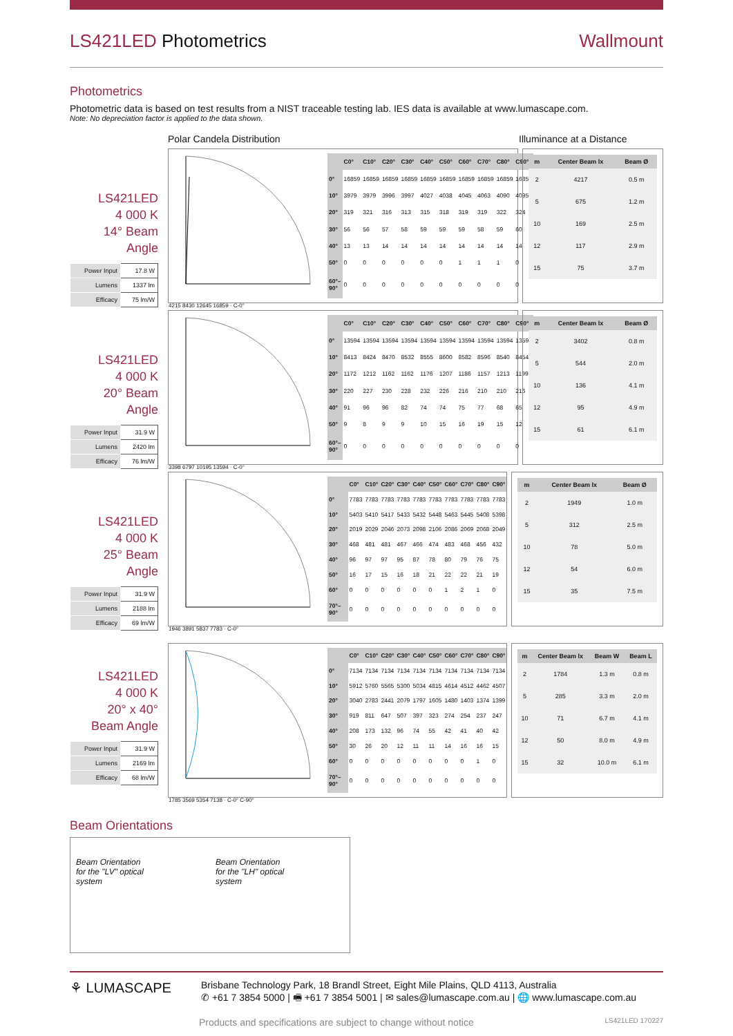LS421LED Photometrics Wallmount
Photometrics
Photometric data is based on test results from a NIST traceable testing lab. IES data is available at www.lumascape.com.
Note: No depreciation factor is applied to the data shown.
Polar Candela Distribution Illuminance at a Distance
LS421LED
4 000 K
14° Beam Angle
| Power Input | 17.8 W |
| Lumens | 1337 lm |
| Efficacy | 75 lm/W |
4215 8430 12645 16859 · C-0°
| | C0° | C10° | C20° | C30° | C40° | C50° | C60° | C70° | C80° | C90° |
| --- | --- | --- | --- | --- | --- | --- | --- | --- | --- | --- |
| 0° | 16859 | 16859 | 16859 | 16859 | 16859 | 16859 | 16859 | 16859 | 16859 | 16859 |
| 10° | 3979 | 3979 | 3996 | 3997 | 4027 | 4038 | 4045 | 4063 | 4090 | 4095 |
| 20° | 319 | 321 | 316 | 313 | 315 | 318 | 319 | 319 | 322 | 324 |
| 30° | 56 | 56 | 57 | 58 | 59 | 59 | 59 | 58 | 59 | 60 |
| 40° | 13 | 13 | 14 | 14 | 14 | 14 | 14 | 14 | 14 | 14 |
| 50° | 0 | 0 | 0 | 0 | 0 | 0 | 1 | 1 | 1 | 0 |
| 60°–90° | 0 | 0 | 0 | 0 | 0 | 0 | 0 | 0 | 0 | 0 |
| m | Center Beam lx | Beam Ø |
| --- | --- | --- |
| 2 | 4217 | 0.5 m |
| 5 | 675 | 1.2 m |
| 10 | 169 | 2.5 m |
| 12 | 117 | 2.9 m |
| 15 | 75 | 3.7 m |
LS421LED
4 000 K
20° Beam Angle
| Power Input | 31.9 W |
| Lumens | 2420 lm |
| Efficacy | 76 lm/W |
3398 6797 10195 13594 · C-0°
| | C0° | C10° | C20° | C30° | C40° | C50° | C60° | C70° | C80° | C90° |
| --- | --- | --- | --- | --- | --- | --- | --- | --- | --- | --- |
| 0° | 13594 | 13594 | 13594 | 13594 | 13594 | 13594 | 13594 | 13594 | 13594 | 13594 |
| 10° | 8413 | 8424 | 8470 | 8532 | 8555 | 8600 | 8582 | 8596 | 8540 | 8454 |
| 20° | 1172 | 1212 | 1162 | 1162 | 1176 | 1207 | 1186 | 1157 | 1213 | 1199 |
| 30° | 220 | 227 | 230 | 228 | 232 | 226 | 216 | 210 | 210 | 216 |
| 40° | 91 | 96 | 96 | 82 | 74 | 74 | 75 | 77 | 68 | 65 |
| 50° | 9 | 8 | 9 | 9 | 10 | 15 | 16 | 19 | 15 | 12 |
| 60°–90° | 0 | 0 | 0 | 0 | 0 | 0 | 0 | 0 | 0 | 0 |
| m | Center Beam lx | Beam Ø |
| --- | --- | --- |
| 2 | 3402 | 0.8 m |
| 5 | 544 | 2.0 m |
| 10 | 136 | 4.1 m |
| 12 | 95 | 4.9 m |
| 15 | 61 | 6.1 m |
LS421LED
4 000 K
25° Beam Angle
| Power Input | 31.9 W |
| Lumens | 2188 lm |
| Efficacy | 69 lm/W |
1946 3891 5837 7783 · C-0°
| | C0° | C10° | C20° | C30° | C40° | C50° | C60° | C70° | C80° | C90° |
| --- | --- | --- | --- | --- | --- | --- | --- | --- | --- | --- |
| 0° | 7783 | 7783 | 7783 | 7783 | 7783 | 7783 | 7783 | 7783 | 7783 | 7783 |
| 10° | 5403 | 5410 | 5417 | 5433 | 5432 | 5448 | 5463 | 5445 | 5408 | 5398 |
| 20° | 2019 | 2029 | 2046 | 2073 | 2098 | 2106 | 2086 | 2069 | 2068 | 2049 |
| 30° | 468 | 481 | 481 | 467 | 466 | 474 | 483 | 468 | 456 | 432 |
| 40° | 96 | 97 | 97 | 95 | 87 | 78 | 80 | 79 | 76 | 75 |
| 50° | 16 | 17 | 15 | 16 | 18 | 21 | 22 | 22 | 21 | 19 |
| 60° | 0 | 0 | 0 | 0 | 0 | 0 | 1 | 2 | 1 | 0 |
| 70°–90° | 0 | 0 | 0 | 0 | 0 | 0 | 0 | 0 | 0 | 0 |
| m | Center Beam lx | Beam Ø |
| --- | --- | --- |
| 2 | 1949 | 1.0 m |
| 5 | 312 | 2.5 m |
| 10 | 78 | 5.0 m |
| 12 | 54 | 6.0 m |
| 15 | 35 | 7.5 m |
LS421LED
4 000 K
20° x 40°
Beam Angle
| Power Input | 31.9 W |
| Lumens | 2169 lm |
| Efficacy | 68 lm/W |
1785 3569 5354 7138 · C-0° C-90°
| | C0° | C10° | C20° | C30° | C40° | C50° | C60° | C70° | C80° | C90° |
| --- | --- | --- | --- | --- | --- | --- | --- | --- | --- | --- |
| 0° | 7134 | 7134 | 7134 | 7134 | 7134 | 7134 | 7134 | 7134 | 7134 | 7134 |
| 10° | 5912 | 5760 | 5565 | 5300 | 5034 | 4815 | 4614 | 4512 | 4462 | 4507 |
| 20° | 3040 | 2783 | 2441 | 2079 | 1797 | 1605 | 1480 | 1403 | 1374 | 1399 |
| 30° | 919 | 811 | 647 | 507 | 397 | 323 | 274 | 254 | 237 | 247 |
| 40° | 208 | 173 | 132 | 96 | 74 | 55 | 42 | 41 | 40 | 42 |
| 50° | 30 | 26 | 20 | 12 | 11 | 11 | 14 | 16 | 16 | 15 |
| 60° | 0 | 0 | 0 | 0 | 0 | 0 | 0 | 0 | 1 | 0 |
| 70°–90° | 0 | 0 | 0 | 0 | 0 | 0 | 0 | 0 | 0 | 0 |
| m | Center Beam lx | Beam W | Beam L |
| --- | --- | --- | --- |
| 2 | 1784 | 1.3 m | 0.8 m |
| 5 | 285 | 3.3 m | 2.0 m |
| 10 | 71 | 6.7 m | 4.1 m |
| 12 | 50 | 8.0 m | 4.9 m |
| 15 | 32 | 10.0 m | 6.1 m |
Beam Orientations
Beam Orientation
for the "LV" optical
system
Beam Orientation
for the "LH" optical
system
⚘ LUMASCAPE
Brisbane Technology Park, 18 Brandl Street, Eight Mile Plains, QLD 4113, Australia
✆ +61 7 3854 5000 | 🖷 +61 7 3854 5001 | ✉ sales@lumascape.com.au | 🌐 www.lumascape.com.au
Products and specifications are subject to change without notice LS421LED 170227